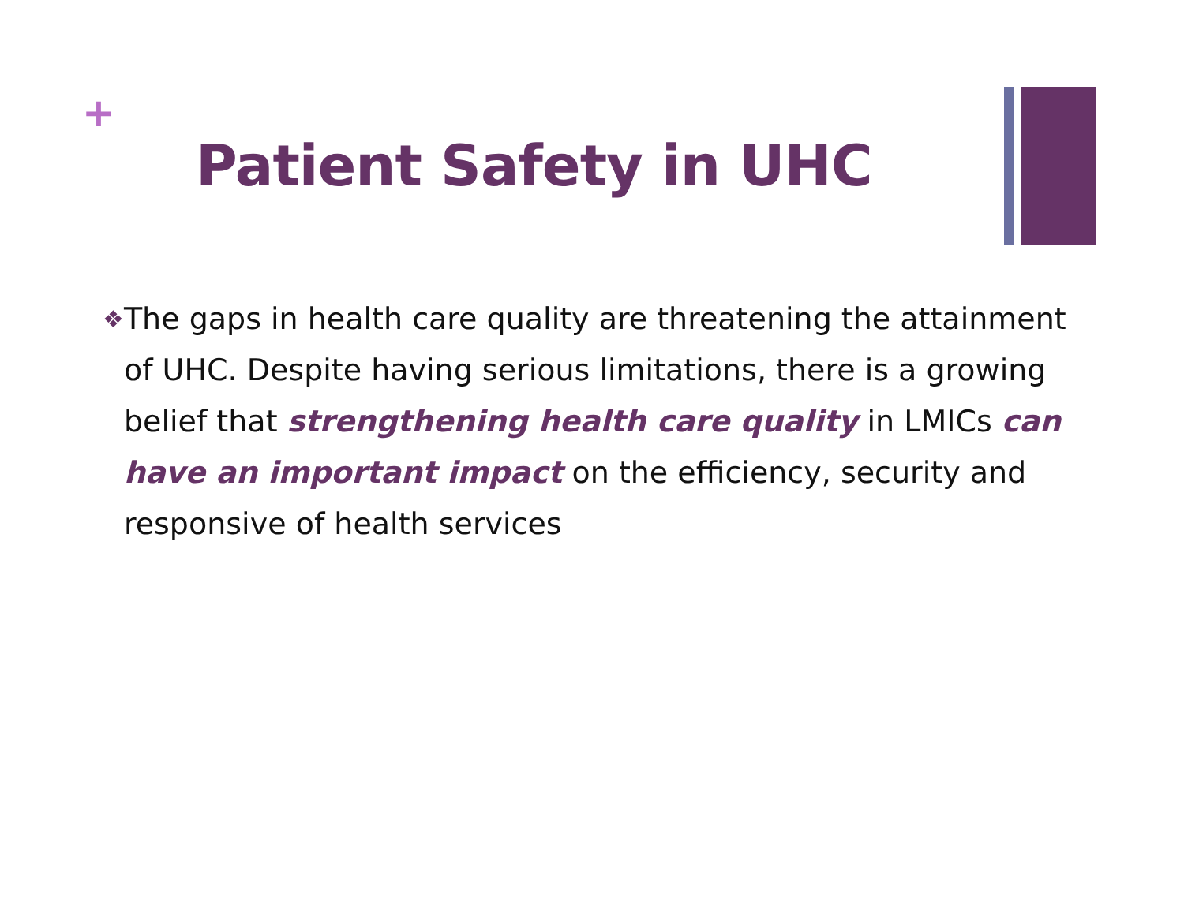+
Patient Safety in UHC
❖
The gaps in health care quality are threatening the attainment of UHC. Despite having serious limitations, there is a growing belief that strengthening health care quality in LMICs can have an important impact on the efficiency, security and responsive of health services